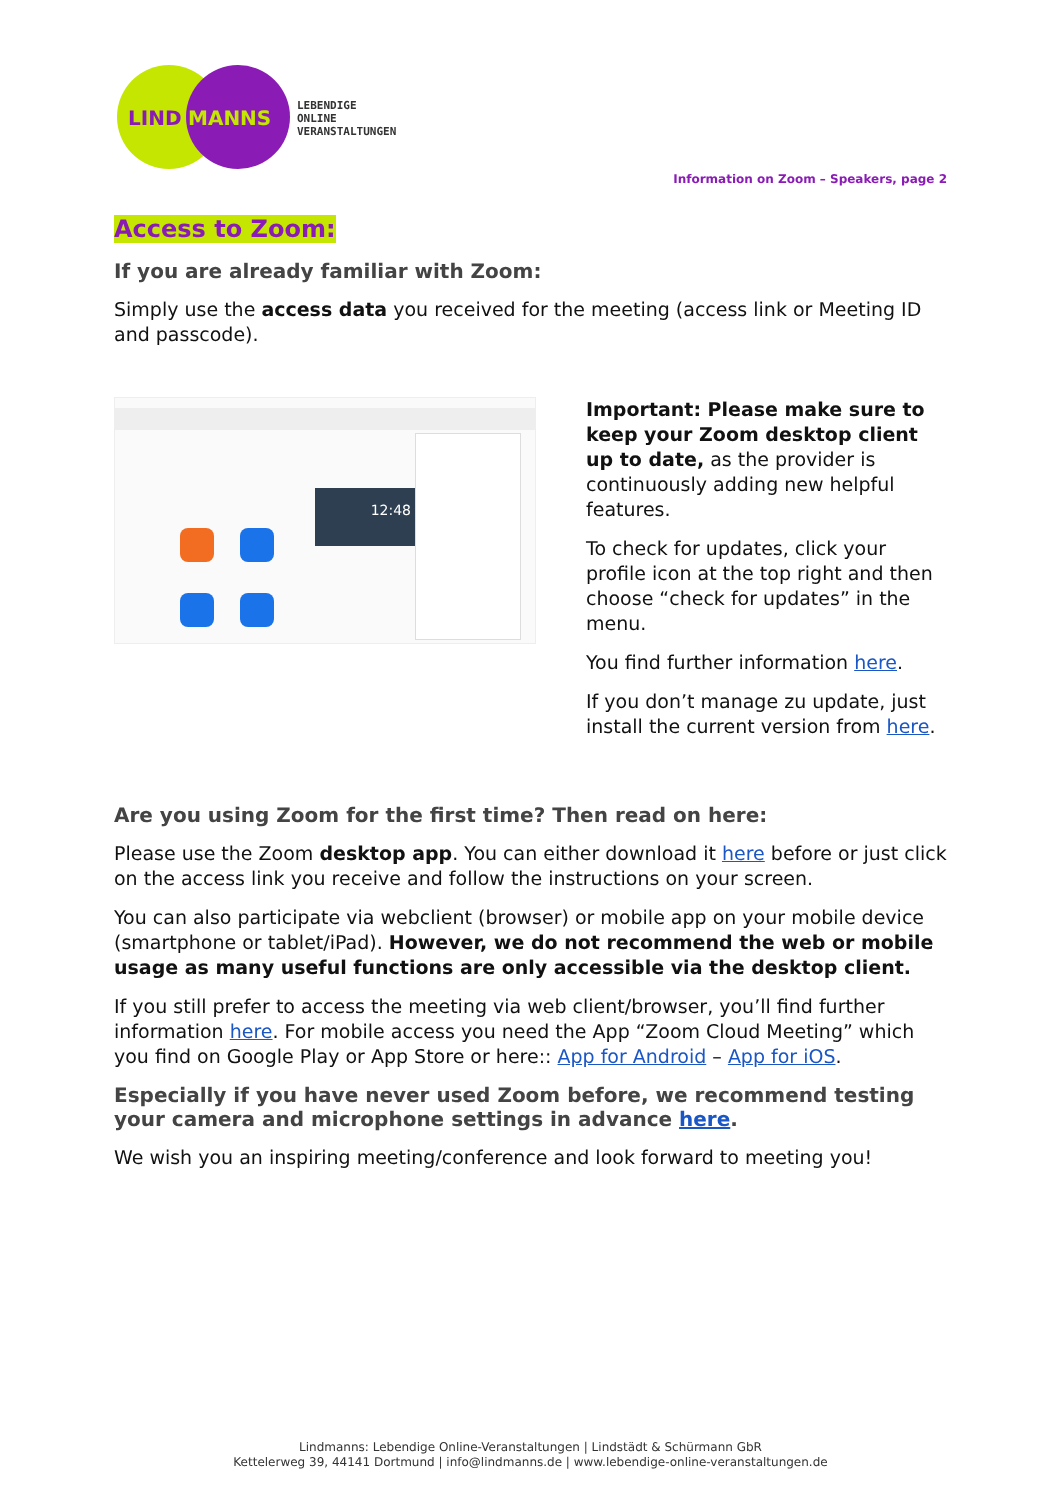LIND
MANNS
LEBENDIGE
ONLINE
VERANSTALTUNGEN
Information on Zoom – Speakers, page 2
Access to Zoom:
If you are already familiar with Zoom:
Simply use the access data you received for the meeting (access link or Meeting ID and passcode).
12:48
Important: Please make sure to keep your Zoom desktop client up to date, as the provider is continuously adding new helpful features.
To check for updates, click your profile icon at the top right and then choose “check for updates” in the menu.
You find further information here.
If you don’t manage zu update, just install the current version from here.
Are you using Zoom for the first time? Then read on here:
Please use the Zoom desktop app. You can either download it here before or just click on the access link you receive and follow the instructions on your screen.
You can also participate via webclient (browser) or mobile app on your mobile device (smartphone or tablet/iPad). However, we do not recommend the web or mobile usage as many useful functions are only accessible via the desktop client.
If you still prefer to access the meeting via web client/browser, you’ll find further information here. For mobile access you need the App “Zoom Cloud Meeting” which you find on Google Play or App Store or here:: App for Android – App for iOS.
Especially if you have never used Zoom before, we recommend testing your camera and microphone settings in advance here.
We wish you an inspiring meeting/conference and look forward to meeting you!
Lindmanns: Lebendige Online-Veranstaltungen | Lindstädt & Schürmann GbR
Kettelerweg 39, 44141 Dortmund | info@lindmanns.de | www.lebendige-online-veranstaltungen.de